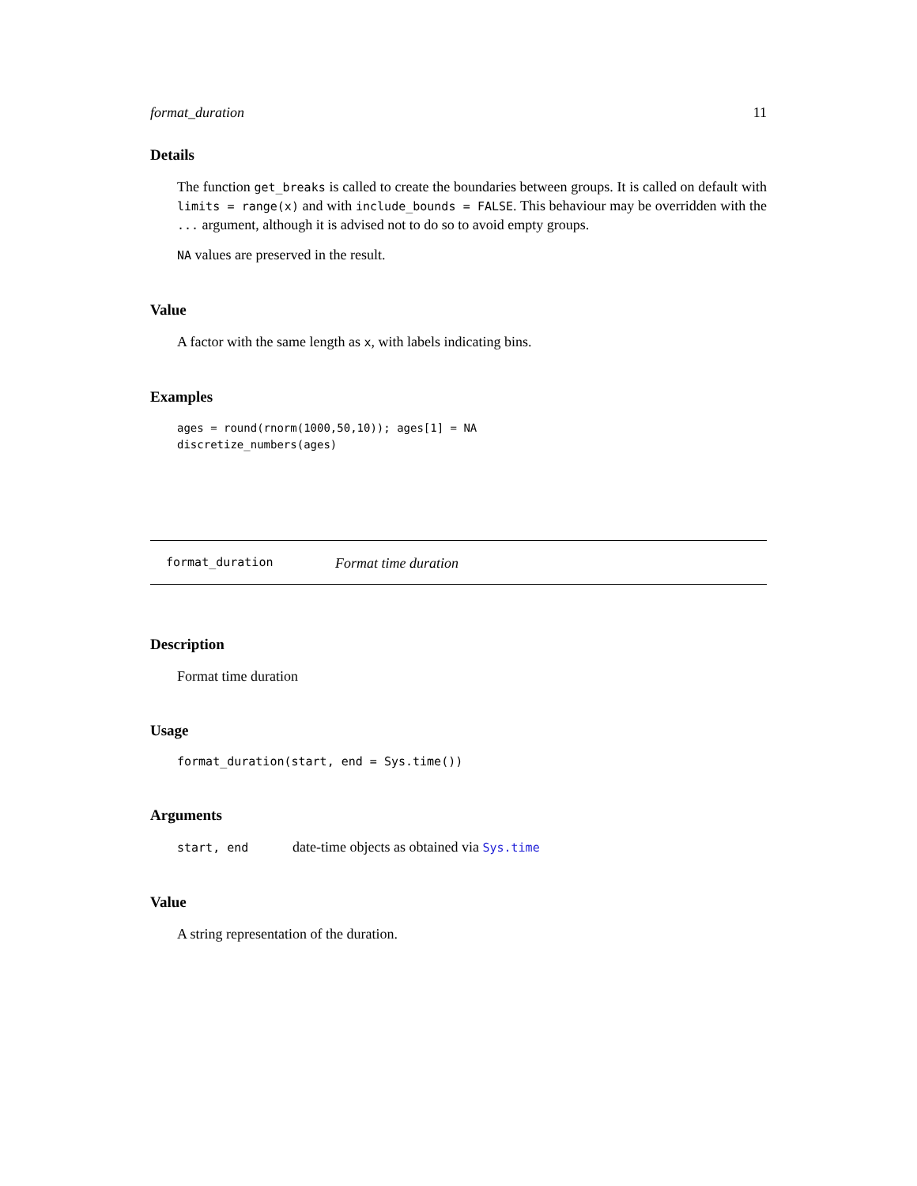format_duration 11
Details
The function get_breaks is called to create the boundaries between groups. It is called on default with limits = range(x) and with include_bounds = FALSE. This behaviour may be overridden with the ... argument, although it is advised not to do so to avoid empty groups.
NA values are preserved in the result.
Value
A factor with the same length as x, with labels indicating bins.
Examples
ages = round(rnorm(1000,50,10)); ages[1] = NA
discretize_numbers(ages)
format_duration Format time duration
Description
Format time duration
Usage
format_duration(start, end = Sys.time())
Arguments
start, end date-time objects as obtained via Sys.time
Value
A string representation of the duration.